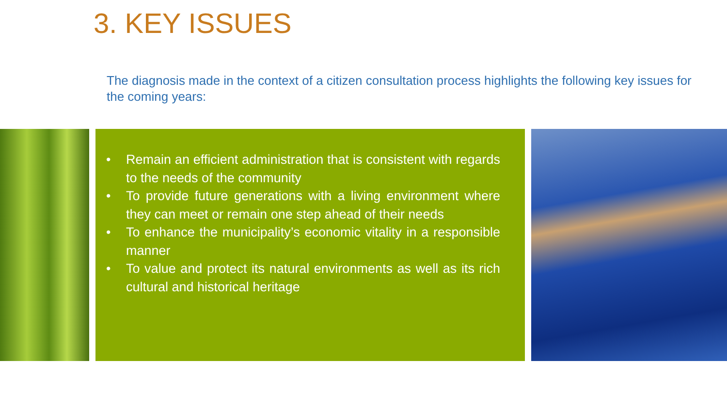3. KEY ISSUES
The diagnosis made in the context of a citizen consultation process highlights the following key issues for the coming years:
• Remain an efficient administration that is consistent with regards to the needs of the community
• To provide future generations with a living environment where they can meet or remain one step ahead of their needs
• To enhance the municipality’s economic vitality in a responsible manner
• To value and protect its natural environments as well as its rich cultural and historical heritage